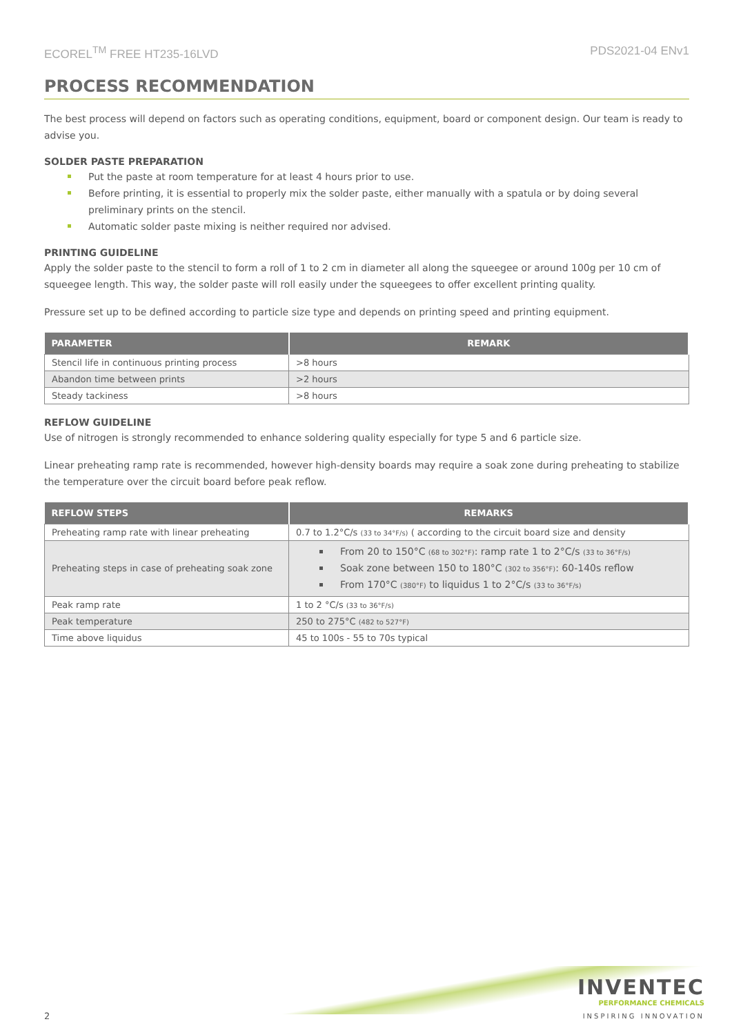ECOREL<sup>TM</sup> FREE HT235-16LVD PDS2021-04 ENv1
PROCESS RECOMMENDATION
The best process will depend on factors such as operating conditions, equipment, board or component design. Our team is ready to advise you.
SOLDER PASTE PREPARATION
Put the paste at room temperature for at least 4 hours prior to use.
Before printing, it is essential to properly mix the solder paste, either manually with a spatula or by doing several preliminary prints on the stencil.
Automatic solder paste mixing is neither required nor advised.
PRINTING GUIDELINE
Apply the solder paste to the stencil to form a roll of 1 to 2 cm in diameter all along the squeegee or around 100g per 10 cm of squeegee length. This way, the solder paste will roll easily under the squeegees to offer excellent printing quality.
Pressure set up to be defined according to particle size type and depends on printing speed and printing equipment.
| PARAMETER | REMARK |
| --- | --- |
| Stencil life in continuous printing process | >8 hours |
| Abandon time between prints | >2 hours |
| Steady tackiness | >8 hours |
REFLOW GUIDELINE
Use of nitrogen is strongly recommended to enhance soldering quality especially for type 5 and 6 particle size.
Linear preheating ramp rate is recommended, however high-density boards may require a soak zone during preheating to stabilize the temperature over the circuit board before peak reflow.
| REFLOW STEPS | REMARKS |
| --- | --- |
| Preheating ramp rate with linear preheating | 0.7 to 1.2°C/s (33 to 34°F/s) ( according to the circuit board size and density |
| Preheating steps in case of preheating soak zone | From 20 to 150°C (68 to 302°F) : ramp rate 1 to 2°C/s (33 to 36°F/s) Soak zone between 150 to 180°C (302 to 356°F) : 60-140s reflow From 170°C (380°F) to liquidus 1 to 2°C/s (33 to 36°F/s) |
| Peak ramp rate | 1 to 2 °C/s (33 to 36°F/s) |
| Peak temperature | 250 to 275°C (482 to 527°F) |
| Time above liquidus | 45 to 100s - 55 to 70s typical |
2
INVENTEC
PERFORMANCE CHEMICALS
INSPIRING INNOVATION